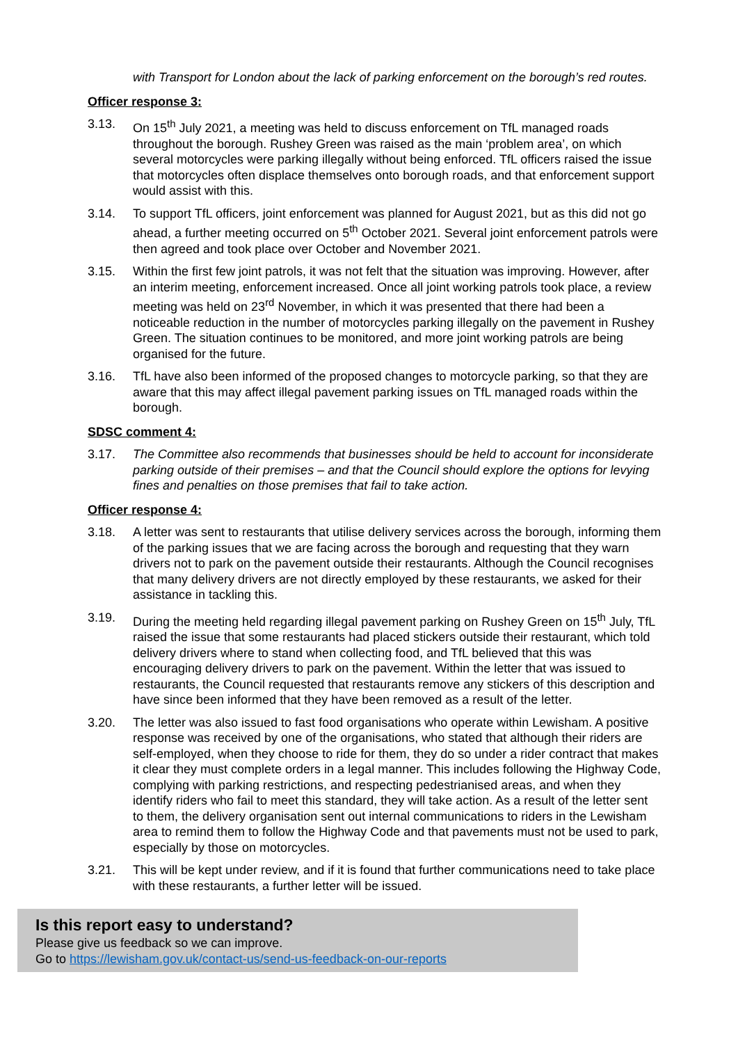with Transport for London about the lack of parking enforcement on the borough’s red routes.
Officer response 3:
3.13. On 15<sup>th</sup> July 2021, a meeting was held to discuss enforcement on TfL managed roads throughout the borough. Rushey Green was raised as the main ‘problem area’, on which several motorcycles were parking illegally without being enforced. TfL officers raised the issue that motorcycles often displace themselves onto borough roads, and that enforcement support would assist with this.
3.14. To support TfL officers, joint enforcement was planned for August 2021, but as this did not go ahead, a further meeting occurred on 5<sup>th</sup> October 2021. Several joint enforcement patrols were then agreed and took place over October and November 2021.
3.15. Within the first few joint patrols, it was not felt that the situation was improving. However, after an interim meeting, enforcement increased. Once all joint working patrols took place, a review meeting was held on 23<sup>rd</sup> November, in which it was presented that there had been a noticeable reduction in the number of motorcycles parking illegally on the pavement in Rushey Green. The situation continues to be monitored, and more joint working patrols are being organised for the future.
3.16. TfL have also been informed of the proposed changes to motorcycle parking, so that they are aware that this may affect illegal pavement parking issues on TfL managed roads within the borough.
SDSC comment 4:
3.17. The Committee also recommends that businesses should be held to account for inconsiderate parking outside of their premises – and that the Council should explore the options for levying fines and penalties on those premises that fail to take action.
Officer response 4:
3.18. A letter was sent to restaurants that utilise delivery services across the borough, informing them of the parking issues that we are facing across the borough and requesting that they warn drivers not to park on the pavement outside their restaurants. Although the Council recognises that many delivery drivers are not directly employed by these restaurants, we asked for their assistance in tackling this.
3.19. During the meeting held regarding illegal pavement parking on Rushey Green on 15<sup>th</sup> July, TfL raised the issue that some restaurants had placed stickers outside their restaurant, which told delivery drivers where to stand when collecting food, and TfL believed that this was encouraging delivery drivers to park on the pavement. Within the letter that was issued to restaurants, the Council requested that restaurants remove any stickers of this description and have since been informed that they have been removed as a result of the letter.
3.20. The letter was also issued to fast food organisations who operate within Lewisham. A positive response was received by one of the organisations, who stated that although their riders are self-employed, when they choose to ride for them, they do so under a rider contract that makes it clear they must complete orders in a legal manner. This includes following the Highway Code, complying with parking restrictions, and respecting pedestrianised areas, and when they identify riders who fail to meet this standard, they will take action. As a result of the letter sent to them, the delivery organisation sent out internal communications to riders in the Lewisham area to remind them to follow the Highway Code and that pavements must not be used to park, especially by those on motorcycles.
3.21. This will be kept under review, and if it is found that further communications need to take place with these restaurants, a further letter will be issued.
Is this report easy to understand?
Please give us feedback so we can improve.
Go to https://lewisham.gov.uk/contact-us/send-us-feedback-on-our-reports